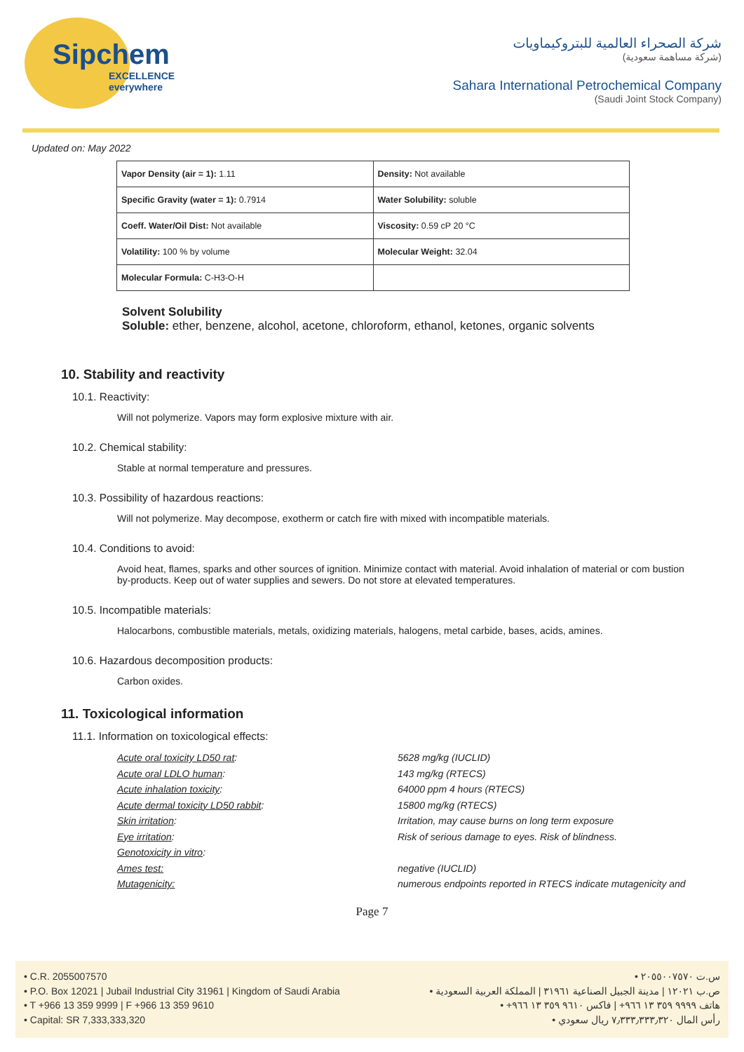Sipchem
EXCELLENCE everywhere
شركة الصحراء العالمية للبتروكيماويات
(شركة مساهمة سعودية)
Sahara International Petrochemical Company
(Saudi Joint Stock Company)
Updated on: May 2022
| Vapor Density (air = 1): 1.11 | Density: Not available |
| Specific Gravity (water = 1): 0.7914 | Water Solubility: soluble |
| Coeff. Water/Oil Dist: Not available | Viscosity: 0.59 cP 20 °C |
| Volatility: 100 % by volume | Molecular Weight: 32.04 |
| Molecular Formula: C-H3-O-H | |
Solvent Solubility
Soluble: ether, benzene, alcohol, acetone, chloroform, ethanol, ketones, organic solvents
10. Stability and reactivity
10.1. Reactivity:
Will not polymerize. Vapors may form explosive mixture with air.
10.2. Chemical stability:
Stable at normal temperature and pressures.
10.3. Possibility of hazardous reactions:
Will not polymerize. May decompose, exotherm or catch fire with mixed with incompatible materials.
10.4. Conditions to avoid:
Avoid heat, flames, sparks and other sources of ignition. Minimize contact with material. Avoid inhalation of material or com bustion by-products. Keep out of water supplies and sewers. Do not store at elevated temperatures.
10.5. Incompatible materials:
Halocarbons, combustible materials, metals, oxidizing materials, halogens, metal carbide, bases, acids, amines.
10.6. Hazardous decomposition products:
Carbon oxides.
11. Toxicological information
11.1. Information on toxicological effects:
Acute oral toxicity LD50 rat:
5628 mg/kg (IUCLID)
Acute oral LDLO human:
143 mg/kg (RTECS)
Acute inhalation toxicity:
64000 ppm 4 hours (RTECS)
Acute dermal toxicity LD50 rabbit:
15800 mg/kg (RTECS)
Skin irritation:
Irritation, may cause burns on long term exposure
Eye irritation:
Risk of serious damage to eyes. Risk of blindness.
Genotoxicity in vitro:
Ames test:
negative (IUCLID)
Mutagenicity:
numerous endpoints reported in RTECS indicate mutagenicity and
Page 7
• C.R. 2055007570
• P.O. Box 12021 | Jubail Industrial City 31961 | Kingdom of Saudi Arabia
• T +966 13 359 9999 | F +966 13 359 9610
• Capital: SR 7,333,333,320
س.ت ٢٠٥٥٠٠٧٥٧٠ •
ص.ب ١٢٠٢١ | مدينة الجبيل الصناعية ٣١٩٦١ | المملكة العربية السعودية •
هاتف ٩٩٩٩ ٣٥٩ ١٣ ٩٦٦+ | فاكس ٩٦١٠ ٣٥٩ ١٣ ٩٦٦+ •
رأس المال ٧٫٣٣٣٫٣٣٣٫٣٢٠ ريال سعودي •